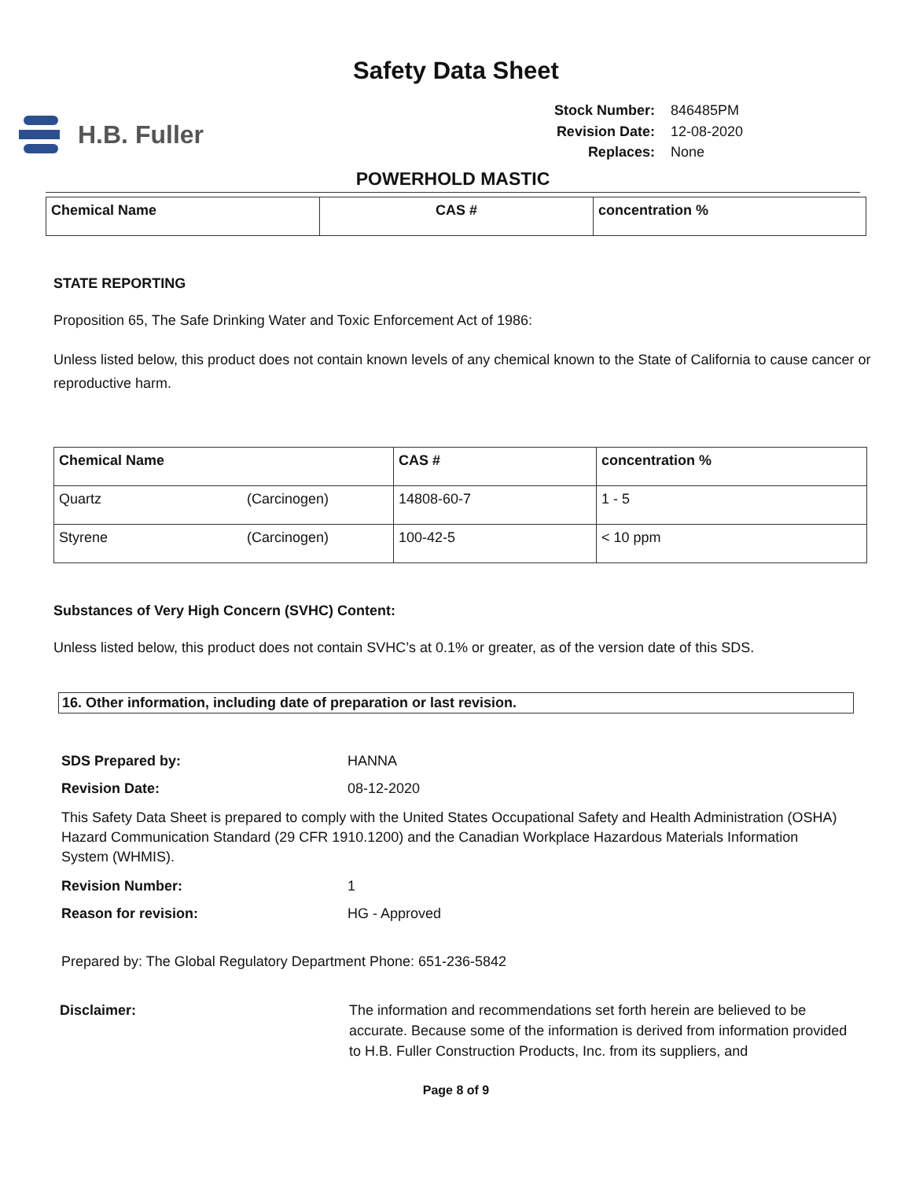Safety Data Sheet
H.B. Fuller
Stock Number: 846485PM Revision Date: 12-08-2020 Replaces: None
POWERHOLD MASTIC
| Chemical Name | CAS # | concentration % |
| --- | --- | --- |
STATE REPORTING
Proposition 65, The Safe Drinking Water and Toxic Enforcement Act of 1986:
Unless listed below, this product does not contain known levels of any chemical known to the State of California to cause cancer or reproductive harm.
| Chemical Name | | CAS # | concentration % |
| --- | --- | --- | --- |
| Quartz | (Carcinogen) | 14808-60-7 | 1 - 5 |
| Styrene | (Carcinogen) | 100-42-5 | < 10 ppm |
Substances of Very High Concern (SVHC) Content:
Unless listed below, this product does not contain SVHC’s at 0.1% or greater, as of the version date of this SDS.
16. Other information, including date of preparation or last revision.
SDS Prepared by: HANNA
Revision Date: 08-12-2020
This Safety Data Sheet is prepared to comply with the United States Occupational Safety and Health Administration (OSHA) Hazard Communication Standard (29 CFR 1910.1200) and the Canadian Workplace Hazardous Materials Information System (WHMIS).
Revision Number: 1
Reason for revision: HG - Approved
Prepared by: The Global Regulatory Department Phone: 651-236-5842
Disclaimer: The information and recommendations set forth herein are believed to be accurate. Because some of the information is derived from information provided to H.B. Fuller Construction Products, Inc. from its suppliers, and
Page 8 of 9